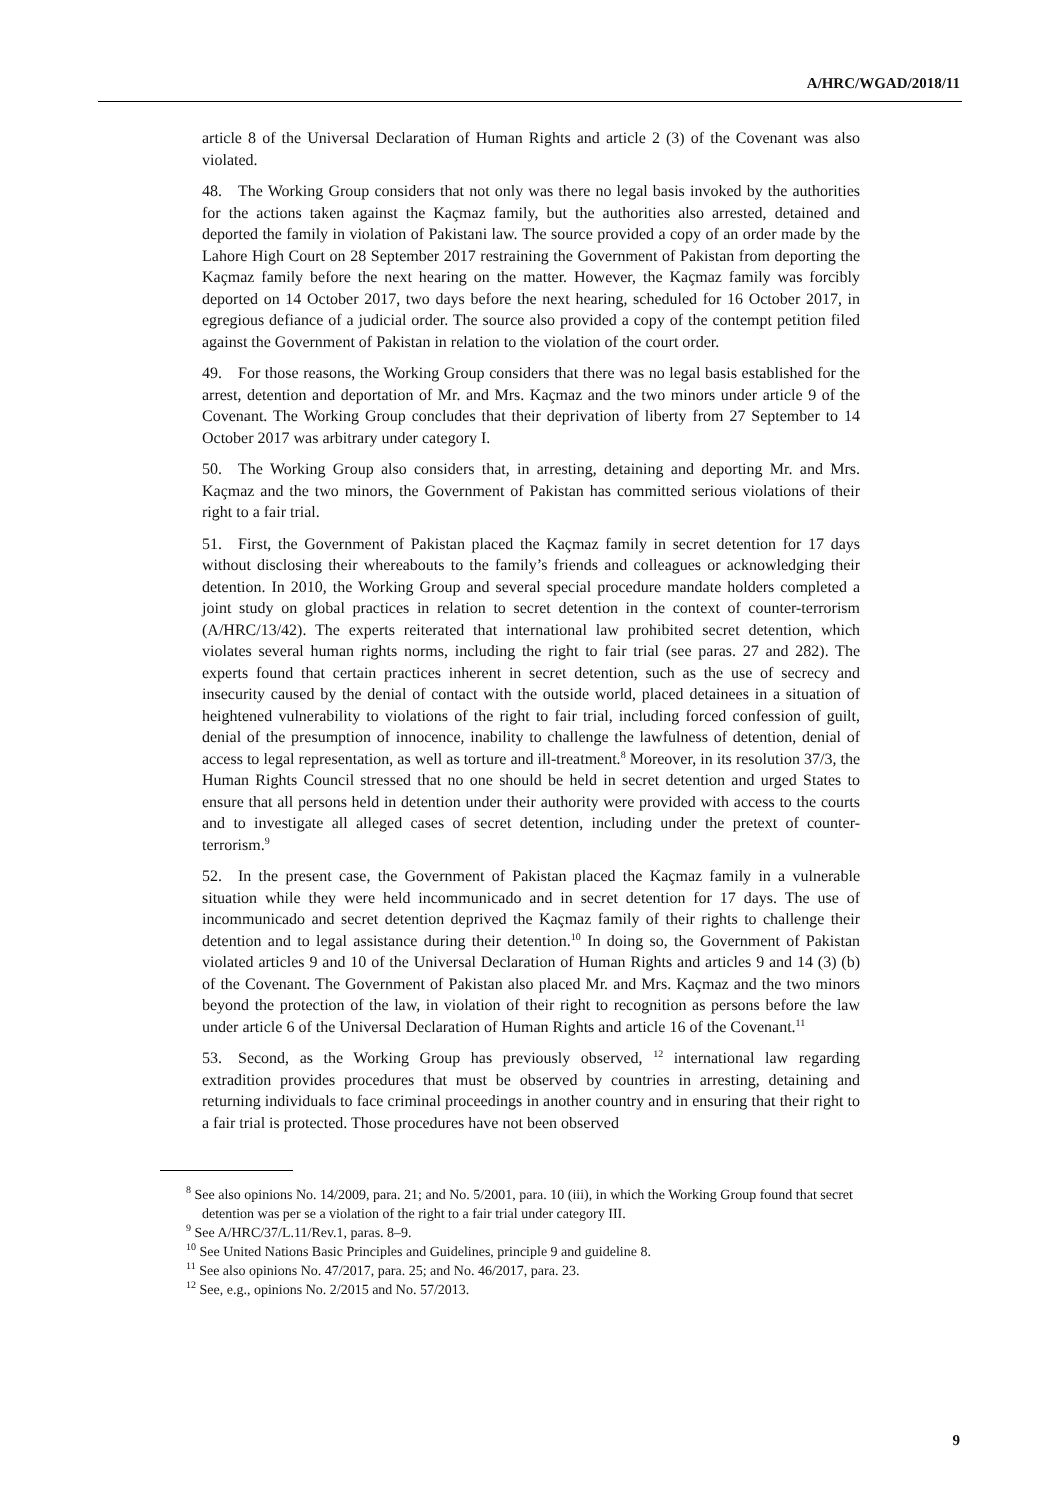A/HRC/WGAD/2018/11
article 8 of the Universal Declaration of Human Rights and article 2 (3) of the Covenant was also violated.
48. The Working Group considers that not only was there no legal basis invoked by the authorities for the actions taken against the Kaçmaz family, but the authorities also arrested, detained and deported the family in violation of Pakistani law. The source provided a copy of an order made by the Lahore High Court on 28 September 2017 restraining the Government of Pakistan from deporting the Kaçmaz family before the next hearing on the matter. However, the Kaçmaz family was forcibly deported on 14 October 2017, two days before the next hearing, scheduled for 16 October 2017, in egregious defiance of a judicial order. The source also provided a copy of the contempt petition filed against the Government of Pakistan in relation to the violation of the court order.
49. For those reasons, the Working Group considers that there was no legal basis established for the arrest, detention and deportation of Mr. and Mrs. Kaçmaz and the two minors under article 9 of the Covenant. The Working Group concludes that their deprivation of liberty from 27 September to 14 October 2017 was arbitrary under category I.
50. The Working Group also considers that, in arresting, detaining and deporting Mr. and Mrs. Kaçmaz and the two minors, the Government of Pakistan has committed serious violations of their right to a fair trial.
51. First, the Government of Pakistan placed the Kaçmaz family in secret detention for 17 days without disclosing their whereabouts to the family’s friends and colleagues or acknowledging their detention. In 2010, the Working Group and several special procedure mandate holders completed a joint study on global practices in relation to secret detention in the context of counter-terrorism (A/HRC/13/42). The experts reiterated that international law prohibited secret detention, which violates several human rights norms, including the right to fair trial (see paras. 27 and 282). The experts found that certain practices inherent in secret detention, such as the use of secrecy and insecurity caused by the denial of contact with the outside world, placed detainees in a situation of heightened vulnerability to violations of the right to fair trial, including forced confession of guilt, denial of the presumption of innocence, inability to challenge the lawfulness of detention, denial of access to legal representation, as well as torture and ill-treatment.<sup>8</sup> Moreover, in its resolution 37/3, the Human Rights Council stressed that no one should be held in secret detention and urged States to ensure that all persons held in detention under their authority were provided with access to the courts and to investigate all alleged cases of secret detention, including under the pretext of counter-terrorism.<sup>9</sup>
52. In the present case, the Government of Pakistan placed the Kaçmaz family in a vulnerable situation while they were held incommunicado and in secret detention for 17 days. The use of incommunicado and secret detention deprived the Kaçmaz family of their rights to challenge their detention and to legal assistance during their detention.<sup>10</sup> In doing so, the Government of Pakistan violated articles 9 and 10 of the Universal Declaration of Human Rights and articles 9 and 14 (3) (b) of the Covenant. The Government of Pakistan also placed Mr. and Mrs. Kaçmaz and the two minors beyond the protection of the law, in violation of their right to recognition as persons before the law under article 6 of the Universal Declaration of Human Rights and article 16 of the Covenant.<sup>11</sup>
53. Second, as the Working Group has previously observed, <sup>12</sup> international law regarding extradition provides procedures that must be observed by countries in arresting, detaining and returning individuals to face criminal proceedings in another country and in ensuring that their right to a fair trial is protected. Those procedures have not been observed
<sup>8</sup> See also opinions No. 14/2009, para. 21; and No. 5/2001, para. 10 (iii), in which the Working Group found that secret detention was per se a violation of the right to a fair trial under category III.
<sup>9</sup> See A/HRC/37/L.11/Rev.1, paras. 8–9.
<sup>10</sup> See United Nations Basic Principles and Guidelines, principle 9 and guideline 8.
<sup>11</sup> See also opinions No. 47/2017, para. 25; and No. 46/2017, para. 23.
<sup>12</sup> See, e.g., opinions No. 2/2015 and No. 57/2013.
9